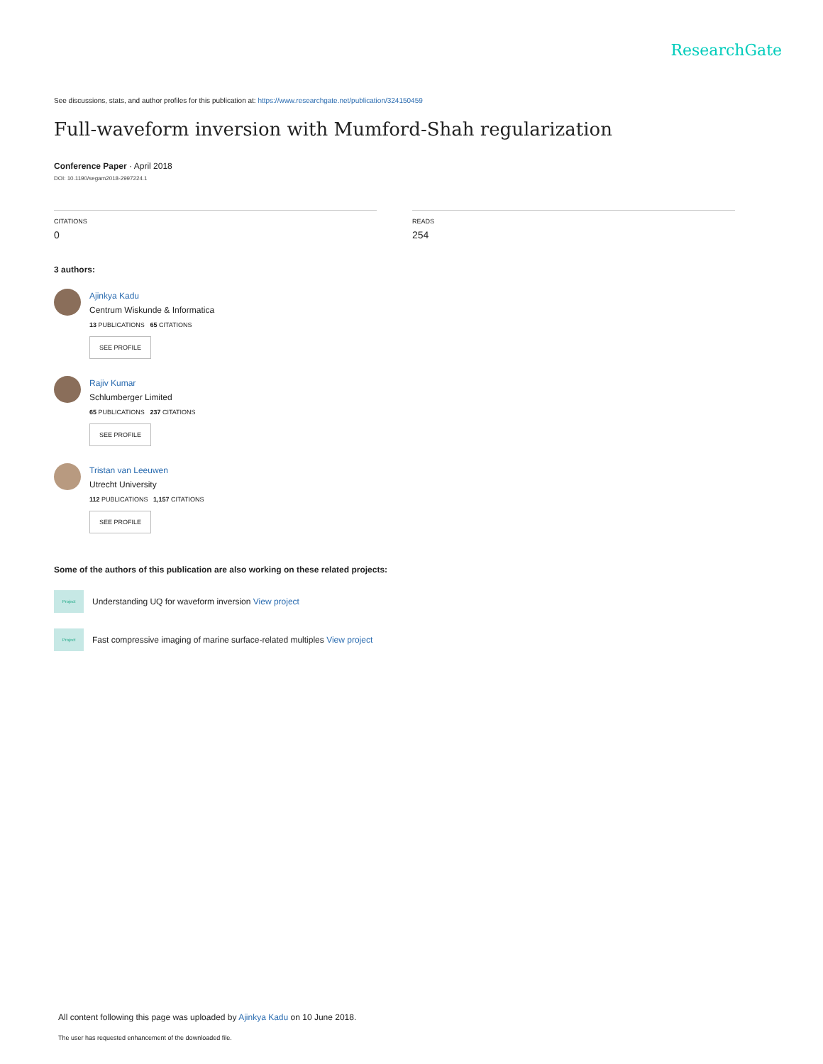ResearchGate
See discussions, stats, and author profiles for this publication at: https://www.researchgate.net/publication/324150459
Full-waveform inversion with Mumford-Shah regularization
Conference Paper · April 2018
DOI: 10.1190/segam2018-2997224.1
CITATIONS
0
READS
254
3 authors:
Ajinkya Kadu
Centrum Wiskunde & Informatica
13 PUBLICATIONS 65 CITATIONS
SEE PROFILE
Rajiv Kumar
Schlumberger Limited
65 PUBLICATIONS 237 CITATIONS
SEE PROFILE
Tristan van Leeuwen
Utrecht University
112 PUBLICATIONS 1,157 CITATIONS
SEE PROFILE
Some of the authors of this publication are also working on these related projects:
Project Understanding UQ for waveform inversion View project
Project Fast compressive imaging of marine surface-related multiples View project
All content following this page was uploaded by Ajinkya Kadu on 10 June 2018.
The user has requested enhancement of the downloaded file.